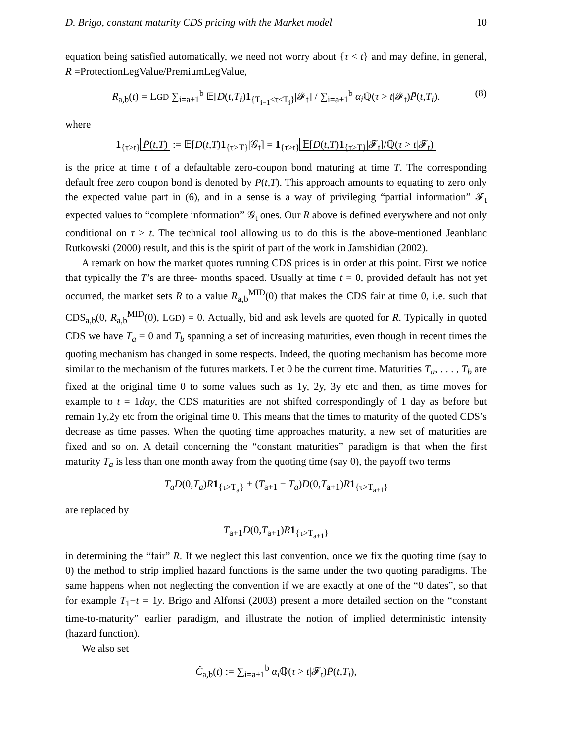D. Brigo, constant maturity CDS pricing with the Market model 10
equation being satisfied automatically, we need not worry about {τ < t} and may define, in general, R =ProtectionLegValue/PremiumLegValue,
R<sub>a,b</sub>(t) = LGD ∑<sub>i=a+1</sub><sup>b</sup> 𝔼[D(t,T<sub>i</sub>)1<sub>{T<sub>i−1</sub><τ≤T<sub>i</sub>}</sub>|𝓕<sub>t</sub>] / ∑<sub>i=a+1</sub><sup>b</sup> α<sub>i</sub> ℚ(τ > t|𝓕<sub>t</sub>)P̄(t,T<sub>i</sub>). (8)
where
1<sub>{τ>t}</sub> P̄(t,T) := 𝔼[D(t,T)1<sub>{τ>T}</sub>|𝒢<sub>t</sub>] = 1<sub>{τ>t}</sub> 𝔼[D(t,T)1<sub>{τ>T}</sub>|𝓕<sub>t</sub>]/ℚ(τ > t|𝓕<sub>t</sub>)
is the price at time t of a defaultable zero-coupon bond maturing at time T. The corresponding default free zero coupon bond is denoted by P(t,T). This approach amounts to equating to zero only the expected value part in (6), and in a sense is a way of privileging “partial information” 𝓕<sub>t</sub> expected values to “complete information” 𝒢<sub>t</sub> ones. Our R above is defined everywhere and not only conditional on τ > t. The technical tool allowing us to do this is the above-mentioned Jeanblanc Rutkowski (2000) result, and this is the spirit of part of the work in Jamshidian (2002).
A remark on how the market quotes running CDS prices is in order at this point. First we notice that typically the T’s are three- months spaced. Usually at time t = 0, provided default has not yet occurred, the market sets R to a value R<sub>a,b</sub><sup>MID</sup>(0) that makes the CDS fair at time 0, i.e. such that CDS<sub>a,b</sub>(0, R<sub>a,b</sub><sup>MID</sup>(0), LGD) = 0. Actually, bid and ask levels are quoted for R. Typically in quoted CDS we have T<sub>a</sub> = 0 and T<sub>b</sub> spanning a set of increasing maturities, even though in recent times the quoting mechanism has changed in some respects. Indeed, the quoting mechanism has become more similar to the mechanism of the futures markets. Let 0 be the current time. Maturities T<sub>a</sub>, . . . , T<sub>b</sub> are fixed at the original time 0 to some values such as 1y, 2y, 3y etc and then, as time moves for example to t = 1day, the CDS maturities are not shifted correspondingly of 1 day as before but remain 1y,2y etc from the original time 0. This means that the times to maturity of the quoted CDS’s decrease as time passes. When the quoting time approaches maturity, a new set of maturities are fixed and so on. A detail concerning the “constant maturities” paradigm is that when the first maturity T<sub>a</sub> is less than one month away from the quoting time (say 0), the payoff two terms
T<sub>a</sub>D(0,T<sub>a</sub>)R 1<sub>{τ>T<sub>a</sub>}</sub> + (T<sub>a+1</sub> − T<sub>a</sub>)D(0,T<sub>a+1</sub>)R 1<sub>{τ>T<sub>a+1</sub>}</sub>
are replaced by
T<sub>a+1</sub>D(0,T<sub>a+1</sub>)R 1<sub>{τ>T<sub>a+1</sub>}</sub>
in determining the “fair” R. If we neglect this last convention, once we fix the quoting time (say to 0) the method to strip implied hazard functions is the same under the two quoting paradigms. The same happens when not neglecting the convention if we are exactly at one of the “0 dates”, so that for example T<sub>1</sub>−t = 1y. Brigo and Alfonsi (2003) present a more detailed section on the “constant time-to-maturity” earlier paradigm, and illustrate the notion of implied deterministic intensity (hazard function).
We also set
Ĉ<sub>a,b</sub>(t) := ∑<sub>i=a+1</sub><sup>b</sup> α<sub>i</sub> ℚ(τ > t|𝓕<sub>t</sub>)P̄(t,T<sub>i</sub>),